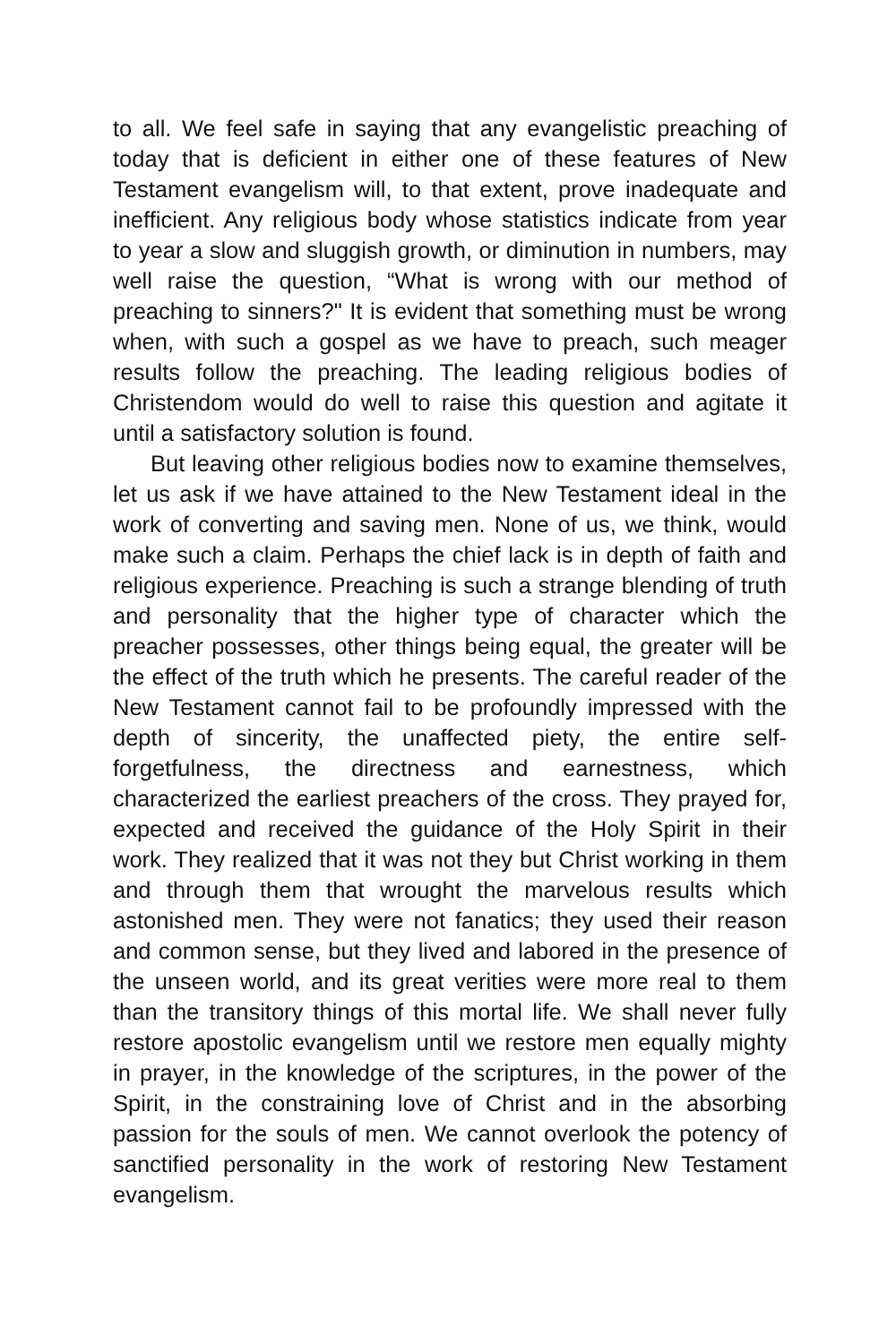to all. We feel safe in saying that any evangelistic preaching of today that is deficient in either one of these features of New Testament evangelism will, to that extent, prove inadequate and inefficient. Any religious body whose statistics indicate from year to year a slow and sluggish growth, or diminution in numbers, may well raise the question, “What is wrong with our method of preaching to sinners?" It is evident that something must be wrong when, with such a gospel as we have to preach, such meager results follow the preaching. The leading religious bodies of Christendom would do well to raise this question and agitate it until a satisfactory solution is found.
But leaving other religious bodies now to examine themselves, let us ask if we have attained to the New Testament ideal in the work of converting and saving men. None of us, we think, would make such a claim. Perhaps the chief lack is in depth of faith and religious experience. Preaching is such a strange blending of truth and personality that the higher type of character which the preacher possesses, other things being equal, the greater will be the effect of the truth which he presents. The careful reader of the New Testament cannot fail to be profoundly impressed with the depth of sincerity, the unaffected piety, the entire self-forgetfulness, the directness and earnestness, which characterized the earliest preachers of the cross. They prayed for, expected and received the guidance of the Holy Spirit in their work. They realized that it was not they but Christ working in them and through them that wrought the marvelous results which astonished men. They were not fanatics; they used their reason and common sense, but they lived and labored in the presence of the unseen world, and its great verities were more real to them than the transitory things of this mortal life. We shall never fully restore apostolic evangelism until we restore men equally mighty in prayer, in the knowledge of the scriptures, in the power of the Spirit, in the constraining love of Christ and in the absorbing passion for the souls of men. We cannot overlook the potency of sanctified personality in the work of restoring New Testament evangelism.